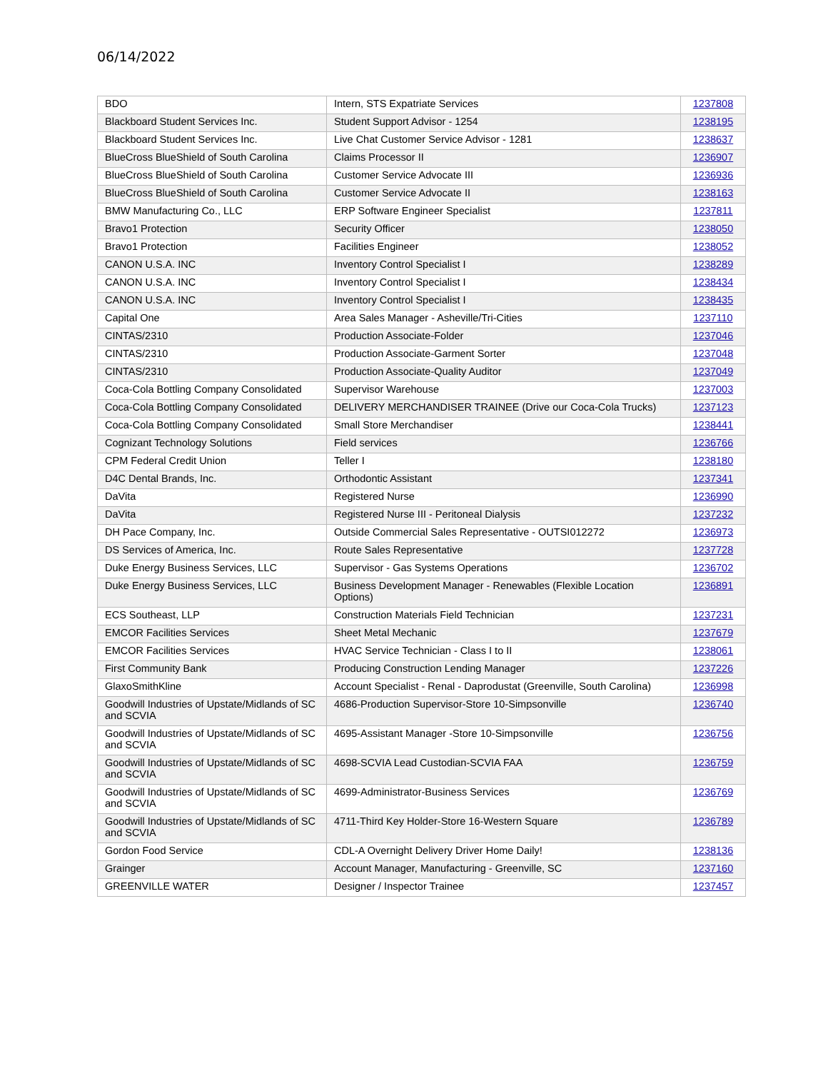06/14/2022
| BDO | Intern, STS Expatriate Services | 1237808 |
| Blackboard Student Services Inc. | Student Support Advisor - 1254 | 1238195 |
| Blackboard Student Services Inc. | Live Chat Customer Service Advisor - 1281 | 1238637 |
| BlueCross BlueShield of South Carolina | Claims Processor II | 1236907 |
| BlueCross BlueShield of South Carolina | Customer Service Advocate III | 1236936 |
| BlueCross BlueShield of South Carolina | Customer Service Advocate II | 1238163 |
| BMW Manufacturing Co., LLC | ERP Software Engineer Specialist | 1237811 |
| Bravo1 Protection | Security Officer | 1238050 |
| Bravo1 Protection | Facilities Engineer | 1238052 |
| CANON U.S.A. INC | Inventory Control Specialist I | 1238289 |
| CANON U.S.A. INC | Inventory Control Specialist I | 1238434 |
| CANON U.S.A. INC | Inventory Control Specialist I | 1238435 |
| Capital One | Area Sales Manager - Asheville/Tri-Cities | 1237110 |
| CINTAS/2310 | Production Associate-Folder | 1237046 |
| CINTAS/2310 | Production Associate-Garment Sorter | 1237048 |
| CINTAS/2310 | Production Associate-Quality Auditor | 1237049 |
| Coca-Cola Bottling Company Consolidated | Supervisor Warehouse | 1237003 |
| Coca-Cola Bottling Company Consolidated | DELIVERY MERCHANDISER TRAINEE (Drive our Coca-Cola Trucks) | 1237123 |
| Coca-Cola Bottling Company Consolidated | Small Store Merchandiser | 1238441 |
| Cognizant Technology Solutions | Field services | 1236766 |
| CPM Federal Credit Union | Teller I | 1238180 |
| D4C Dental Brands, Inc. | Orthodontic Assistant | 1237341 |
| DaVita | Registered Nurse | 1236990 |
| DaVita | Registered Nurse III - Peritoneal Dialysis | 1237232 |
| DH Pace Company, Inc. | Outside Commercial Sales Representative - OUTSI012272 | 1236973 |
| DS Services of America, Inc. | Route Sales Representative | 1237728 |
| Duke Energy Business Services, LLC | Supervisor - Gas Systems Operations | 1236702 |
| Duke Energy Business Services, LLC | Business Development Manager - Renewables (Flexible Location Options) | 1236891 |
| ECS Southeast, LLP | Construction Materials Field Technician | 1237231 |
| EMCOR Facilities Services | Sheet Metal Mechanic | 1237679 |
| EMCOR Facilities Services | HVAC Service Technician - Class I to II | 1238061 |
| First Community Bank | Producing Construction Lending Manager | 1237226 |
| GlaxoSmithKline | Account Specialist - Renal - Daprodustat (Greenville, South Carolina) | 1236998 |
| Goodwill Industries of Upstate/Midlands of SC and SCVIA | 4686-Production Supervisor-Store 10-Simpsonville | 1236740 |
| Goodwill Industries of Upstate/Midlands of SC and SCVIA | 4695-Assistant Manager -Store 10-Simpsonville | 1236756 |
| Goodwill Industries of Upstate/Midlands of SC and SCVIA | 4698-SCVIA Lead Custodian-SCVIA FAA | 1236759 |
| Goodwill Industries of Upstate/Midlands of SC and SCVIA | 4699-Administrator-Business Services | 1236769 |
| Goodwill Industries of Upstate/Midlands of SC and SCVIA | 4711-Third Key Holder-Store 16-Western Square | 1236789 |
| Gordon Food Service | CDL-A Overnight Delivery Driver Home Daily! | 1238136 |
| Grainger | Account Manager, Manufacturing - Greenville, SC | 1237160 |
| GREENVILLE WATER | Designer / Inspector Trainee | 1237457 |